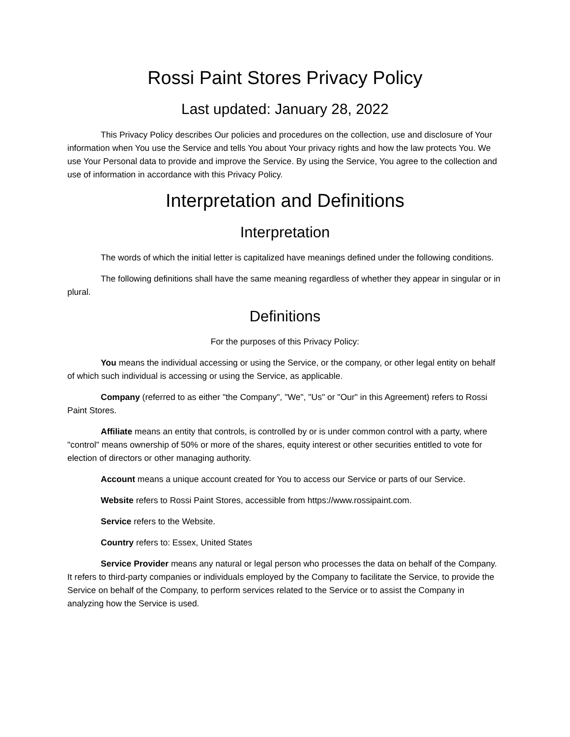Rossi Paint Stores Privacy Policy
Last updated: January 28, 2022
This Privacy Policy describes Our policies and procedures on the collection, use and disclosure of Your information when You use the Service and tells You about Your privacy rights and how the law protects You. We use Your Personal data to provide and improve the Service. By using the Service, You agree to the collection and use of information in accordance with this Privacy Policy.
Interpretation and Definitions
Interpretation
The words of which the initial letter is capitalized have meanings defined under the following conditions.
The following definitions shall have the same meaning regardless of whether they appear in singular or in plural.
Definitions
For the purposes of this Privacy Policy:
You means the individual accessing or using the Service, or the company, or other legal entity on behalf of which such individual is accessing or using the Service, as applicable.
Company (referred to as either "the Company", "We", "Us" or "Our" in this Agreement) refers to Rossi Paint Stores.
Affiliate means an entity that controls, is controlled by or is under common control with a party, where "control" means ownership of 50% or more of the shares, equity interest or other securities entitled to vote for election of directors or other managing authority.
Account means a unique account created for You to access our Service or parts of our Service.
Website refers to Rossi Paint Stores, accessible from https://www.rossipaint.com.
Service refers to the Website.
Country refers to: Essex, United States
Service Provider means any natural or legal person who processes the data on behalf of the Company. It refers to third-party companies or individuals employed by the Company to facilitate the Service, to provide the Service on behalf of the Company, to perform services related to the Service or to assist the Company in analyzing how the Service is used.